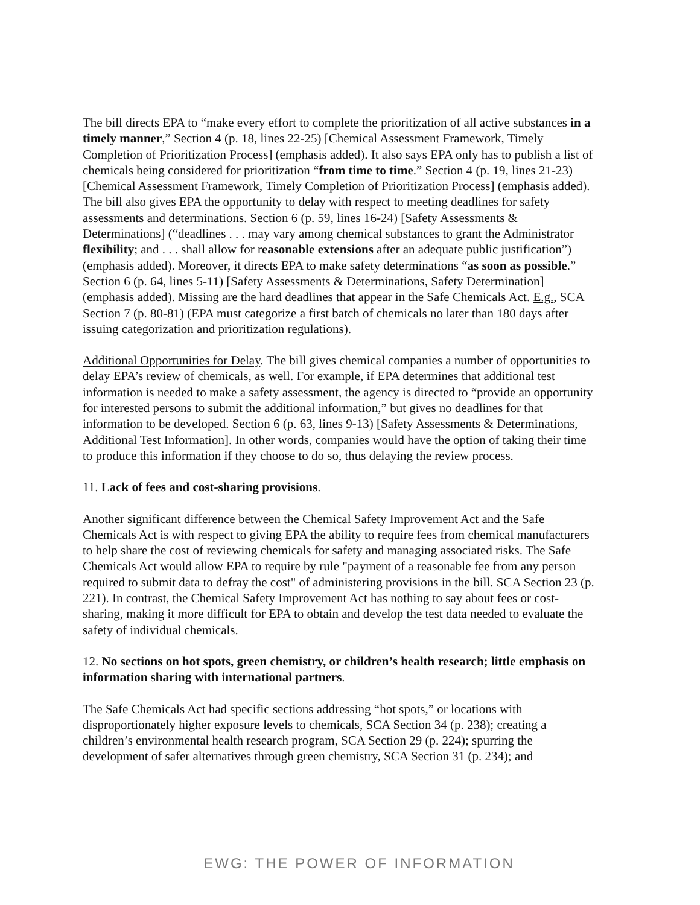The bill directs EPA to “make every effort to complete the prioritization of all active substances in a timely manner,” Section 4 (p. 18, lines 22-25) [Chemical Assessment Framework, Timely Completion of Prioritization Process] (emphasis added). It also says EPA only has to publish a list of chemicals being considered for prioritization “from time to time.” Section 4 (p. 19, lines 21-23) [Chemical Assessment Framework, Timely Completion of Prioritization Process] (emphasis added). The bill also gives EPA the opportunity to delay with respect to meeting deadlines for safety assessments and determinations. Section 6 (p. 59, lines 16-24) [Safety Assessments & Determinations] (“deadlines . . . may vary among chemical substances to grant the Administrator flexibility; and . . . shall allow for reasonable extensions after an adequate public justification”) (emphasis added). Moreover, it directs EPA to make safety determinations “as soon as possible.” Section 6 (p. 64, lines 5-11) [Safety Assessments & Determinations, Safety Determination] (emphasis added). Missing are the hard deadlines that appear in the Safe Chemicals Act. E.g., SCA Section 7 (p. 80-81) (EPA must categorize a first batch of chemicals no later than 180 days after issuing categorization and prioritization regulations).
Additional Opportunities for Delay. The bill gives chemical companies a number of opportunities to delay EPA’s review of chemicals, as well. For example, if EPA determines that additional test information is needed to make a safety assessment, the agency is directed to “provide an opportunity for interested persons to submit the additional information,” but gives no deadlines for that information to be developed. Section 6 (p. 63, lines 9-13) [Safety Assessments & Determinations, Additional Test Information]. In other words, companies would have the option of taking their time to produce this information if they choose to do so, thus delaying the review process.
11. Lack of fees and cost-sharing provisions.
Another significant difference between the Chemical Safety Improvement Act and the Safe Chemicals Act is with respect to giving EPA the ability to require fees from chemical manufacturers to help share the cost of reviewing chemicals for safety and managing associated risks. The Safe Chemicals Act would allow EPA to require by rule "payment of a reasonable fee from any person required to submit data to defray the cost" of administering provisions in the bill. SCA Section 23 (p. 221). In contrast, the Chemical Safety Improvement Act has nothing to say about fees or cost-sharing, making it more difficult for EPA to obtain and develop the test data needed to evaluate the safety of individual chemicals.
12. No sections on hot spots, green chemistry, or children’s health research; little emphasis on information sharing with international partners.
The Safe Chemicals Act had specific sections addressing “hot spots,” or locations with disproportionately higher exposure levels to chemicals, SCA Section 34 (p. 238); creating a children’s environmental health research program, SCA Section 29 (p. 224); spurring the development of safer alternatives through green chemistry, SCA Section 31 (p. 234); and
EWG: THE POWER OF INFORMATION